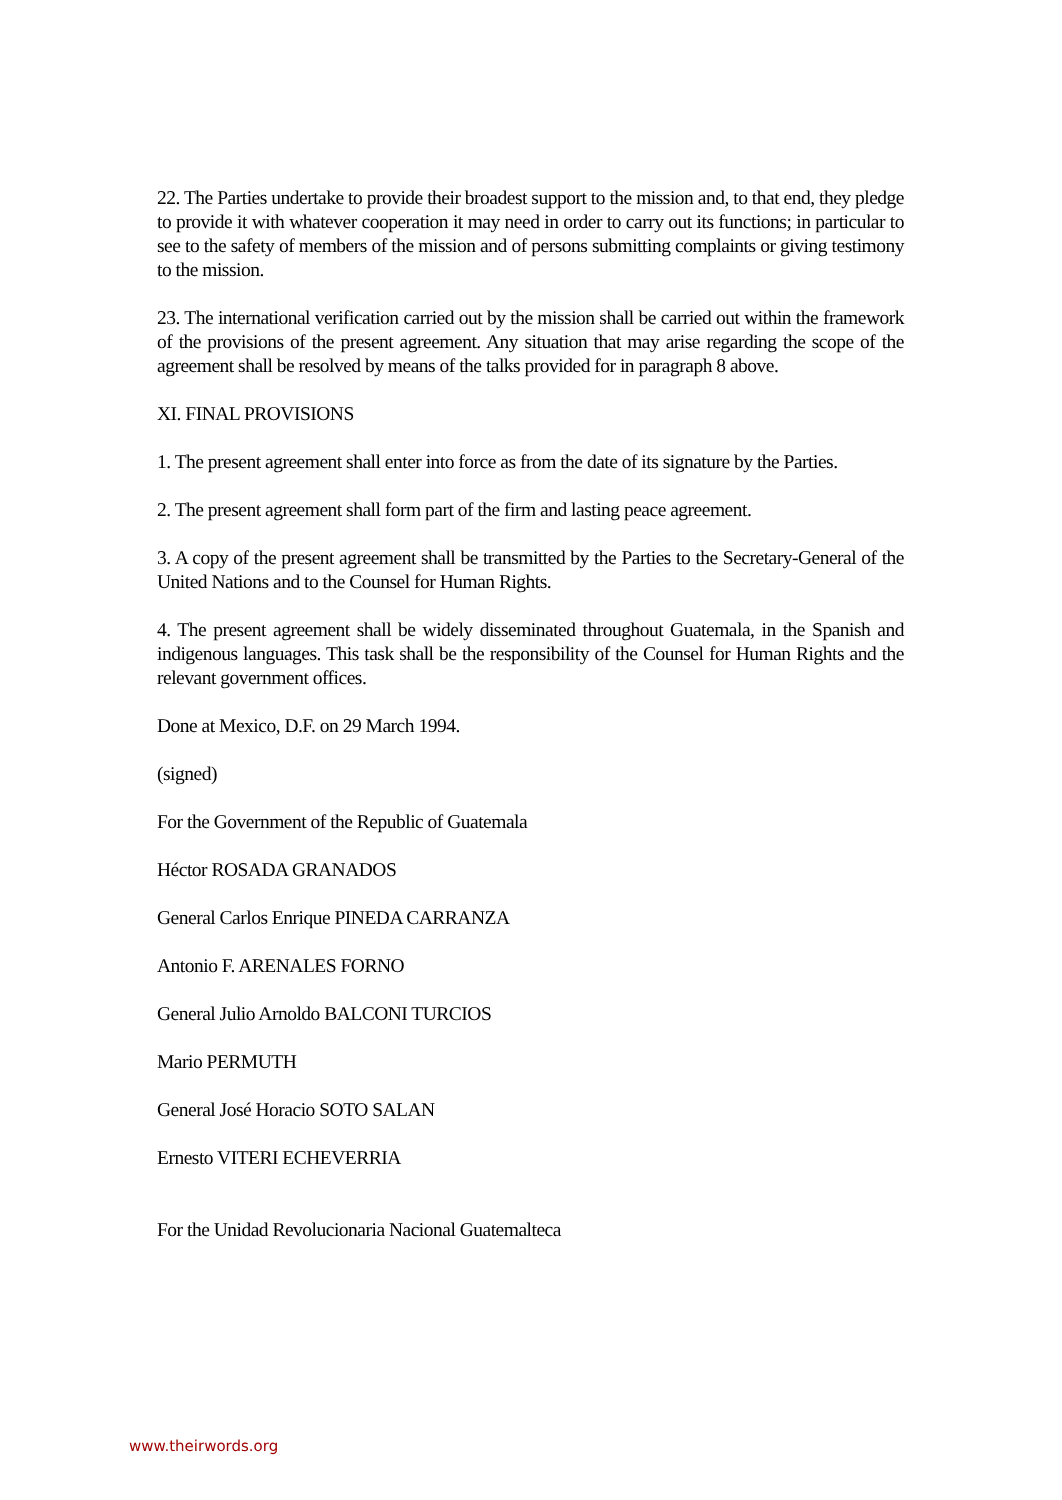22. The Parties undertake to provide their broadest support to the mission and, to that end, they pledge to provide it with whatever cooperation it may need in order to carry out its functions; in particular to see to the safety of members of the mission and of persons submitting complaints or giving testimony to the mission.
23. The international verification carried out by the mission shall be carried out within the framework of the provisions of the present agreement. Any situation that may arise regarding the scope of the agreement shall be resolved by means of the talks provided for in paragraph 8 above.
XI. FINAL PROVISIONS
1. The present agreement shall enter into force as from the date of its signature by the Parties.
2. The present agreement shall form part of the firm and lasting peace agreement.
3. A copy of the present agreement shall be transmitted by the Parties to the Secretary-General of the United Nations and to the Counsel for Human Rights.
4. The present agreement shall be widely disseminated throughout Guatemala, in the Spanish and indigenous languages. This task shall be the responsibility of the Counsel for Human Rights and the relevant government offices.
Done at Mexico, D.F. on 29 March 1994.
(signed)
For the Government of the Republic of Guatemala
Héctor ROSADA GRANADOS
General Carlos Enrique PINEDA CARRANZA
Antonio F. ARENALES FORNO
General Julio Arnoldo BALCONI TURCIOS
Mario PERMUTH
General José Horacio SOTO SALAN
Ernesto VITERI ECHEVERRIA
For the Unidad Revolucionaria Nacional Guatemalteca
www.theirwords.org